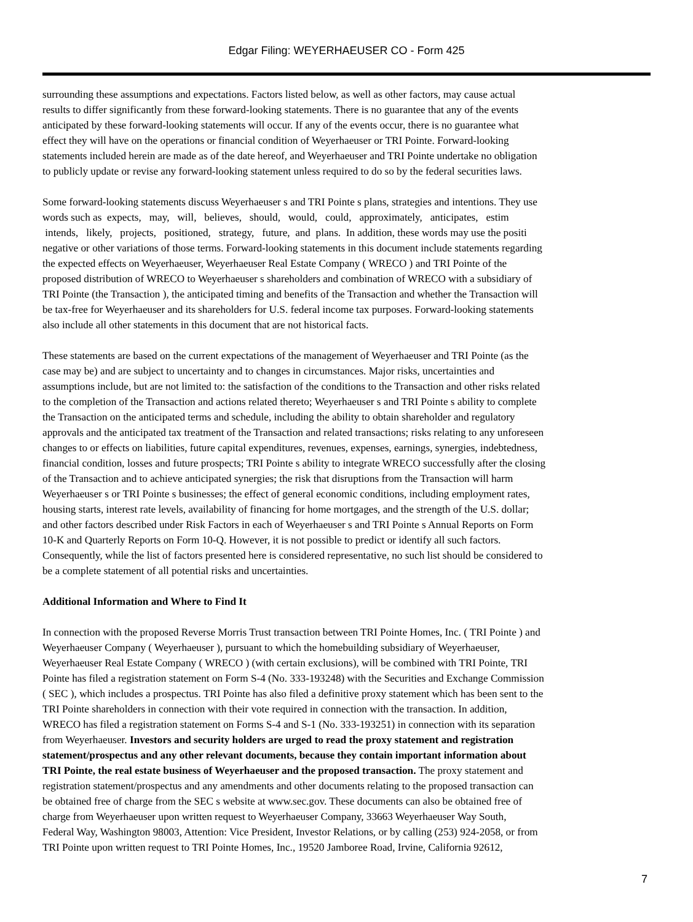Edgar Filing: WEYERHAEUSER CO - Form 425
surrounding these assumptions and expectations. Factors listed below, as well as other factors, may cause actual
results to differ significantly from these forward-looking statements. There is no guarantee that any of the events
anticipated by these forward-looking statements will occur. If any of the events occur, there is no guarantee what
effect they will have on the operations or financial condition of Weyerhaeuser or TRI Pointe. Forward-looking
statements included herein are made as of the date hereof, and Weyerhaeuser and TRI Pointe undertake no obligation
to publicly update or revise any forward-looking statement unless required to do so by the federal securities laws.
Some forward-looking statements discuss Weyerhaeuser s and TRI Pointe s plans, strategies and intentions. They use
words such as expects, may, will, believes, should, would, could, approximately, anticipates, estim
intends, likely, projects, positioned, strategy, future, and plans. In addition, these words may use the positi
negative or other variations of those terms. Forward-looking statements in this document include statements regarding
the expected effects on Weyerhaeuser, Weyerhaeuser Real Estate Company ( WRECO ) and TRI Pointe of the
proposed distribution of WRECO to Weyerhaeuser s shareholders and combination of WRECO with a subsidiary of
TRI Pointe (the Transaction ), the anticipated timing and benefits of the Transaction and whether the Transaction will
be tax-free for Weyerhaeuser and its shareholders for U.S. federal income tax purposes. Forward-looking statements
also include all other statements in this document that are not historical facts.
These statements are based on the current expectations of the management of Weyerhaeuser and TRI Pointe (as the
case may be) and are subject to uncertainty and to changes in circumstances. Major risks, uncertainties and
assumptions include, but are not limited to: the satisfaction of the conditions to the Transaction and other risks related
to the completion of the Transaction and actions related thereto; Weyerhaeuser s and TRI Pointe s ability to complete
the Transaction on the anticipated terms and schedule, including the ability to obtain shareholder and regulatory
approvals and the anticipated tax treatment of the Transaction and related transactions; risks relating to any unforeseen
changes to or effects on liabilities, future capital expenditures, revenues, expenses, earnings, synergies, indebtedness,
financial condition, losses and future prospects; TRI Pointe s ability to integrate WRECO successfully after the closing
of the Transaction and to achieve anticipated synergies; the risk that disruptions from the Transaction will harm
Weyerhaeuser s or TRI Pointe s businesses; the effect of general economic conditions, including employment rates,
housing starts, interest rate levels, availability of financing for home mortgages, and the strength of the U.S. dollar;
and other factors described under Risk Factors in each of Weyerhaeuser s and TRI Pointe s Annual Reports on Form
10-K and Quarterly Reports on Form 10-Q. However, it is not possible to predict or identify all such factors.
Consequently, while the list of factors presented here is considered representative, no such list should be considered to
be a complete statement of all potential risks and uncertainties.
Additional Information and Where to Find It
In connection with the proposed Reverse Morris Trust transaction between TRI Pointe Homes, Inc. ( TRI Pointe ) and
Weyerhaeuser Company ( Weyerhaeuser ), pursuant to which the homebuilding subsidiary of Weyerhaeuser,
Weyerhaeuser Real Estate Company ( WRECO ) (with certain exclusions), will be combined with TRI Pointe, TRI
Pointe has filed a registration statement on Form S-4 (No. 333-193248) with the Securities and Exchange Commission
( SEC ), which includes a prospectus. TRI Pointe has also filed a definitive proxy statement which has been sent to the
TRI Pointe shareholders in connection with their vote required in connection with the transaction. In addition,
WRECO has filed a registration statement on Forms S-4 and S-1 (No. 333-193251) in connection with its separation
from Weyerhaeuser. Investors and security holders are urged to read the proxy statement and registration
statement/prospectus and any other relevant documents, because they contain important information about
TRI Pointe, the real estate business of Weyerhaeuser and the proposed transaction. The proxy statement and
registration statement/prospectus and any amendments and other documents relating to the proposed transaction can
be obtained free of charge from the SEC s website at www.sec.gov. These documents can also be obtained free of
charge from Weyerhaeuser upon written request to Weyerhaeuser Company, 33663 Weyerhaeuser Way South,
Federal Way, Washington 98003, Attention: Vice President, Investor Relations, or by calling (253) 924-2058, or from
TRI Pointe upon written request to TRI Pointe Homes, Inc., 19520 Jamboree Road, Irvine, California 92612,
7